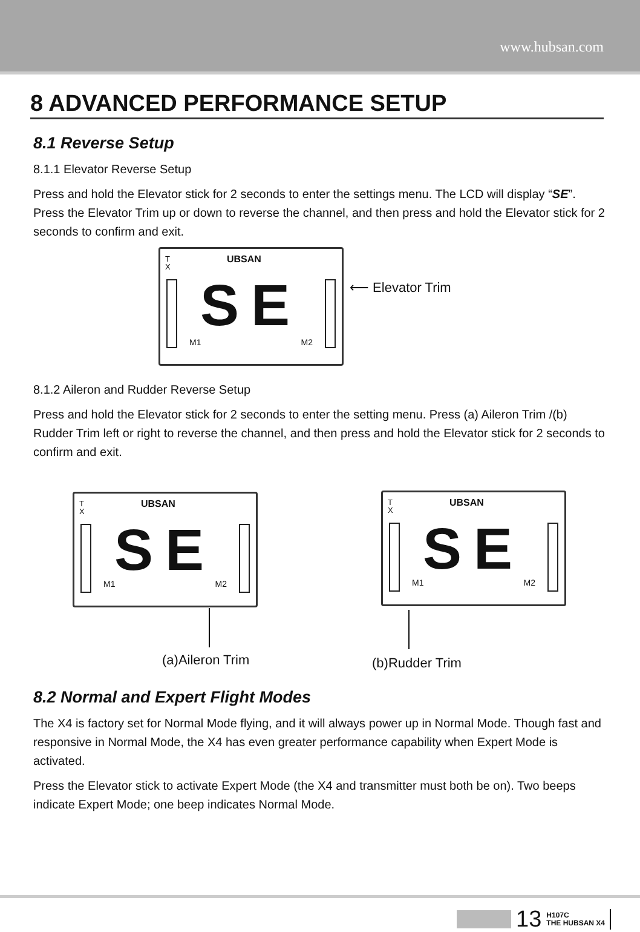www.hubsan.com
8 ADVANCED PERFORMANCE SETUP
8.1 Reverse Setup
8.1.1 Elevator Reverse Setup
Press and hold the Elevator stick for 2 seconds to enter the settings menu. The LCD will display “SE”. Press the Elevator Trim up or down to reverse the channel, and then press and hold the Elevator stick for 2 seconds to confirm and exit.
T
X
UBSAN
SE
M1 M2
⟵ Elevator Trim
8.1.2 Aileron and Rudder Reverse Setup
Press and hold the Elevator stick for 2 seconds to enter the setting menu. Press (a) Aileron Trim /(b) Rudder Trim left or right to reverse the channel, and then press and hold the Elevator stick for 2 seconds to confirm and exit.
T
X
UBSAN
SE M1 M2
T
X
UBSAN
SE M1 M2
(a)Aileron Trim (b)Rudder Trim
8.2 Normal and Expert Flight Modes
The X4 is factory set for Normal Mode flying, and it will always power up in Normal Mode. Though fast and responsive in Normal Mode, the X4 has even greater performance capability when Expert Mode is activated.
Press the Elevator stick to activate Expert Mode (the X4 and transmitter must both be on). Two beeps indicate Expert Mode; one beep indicates Normal Mode.
13 H107C
THE HUBSAN X4